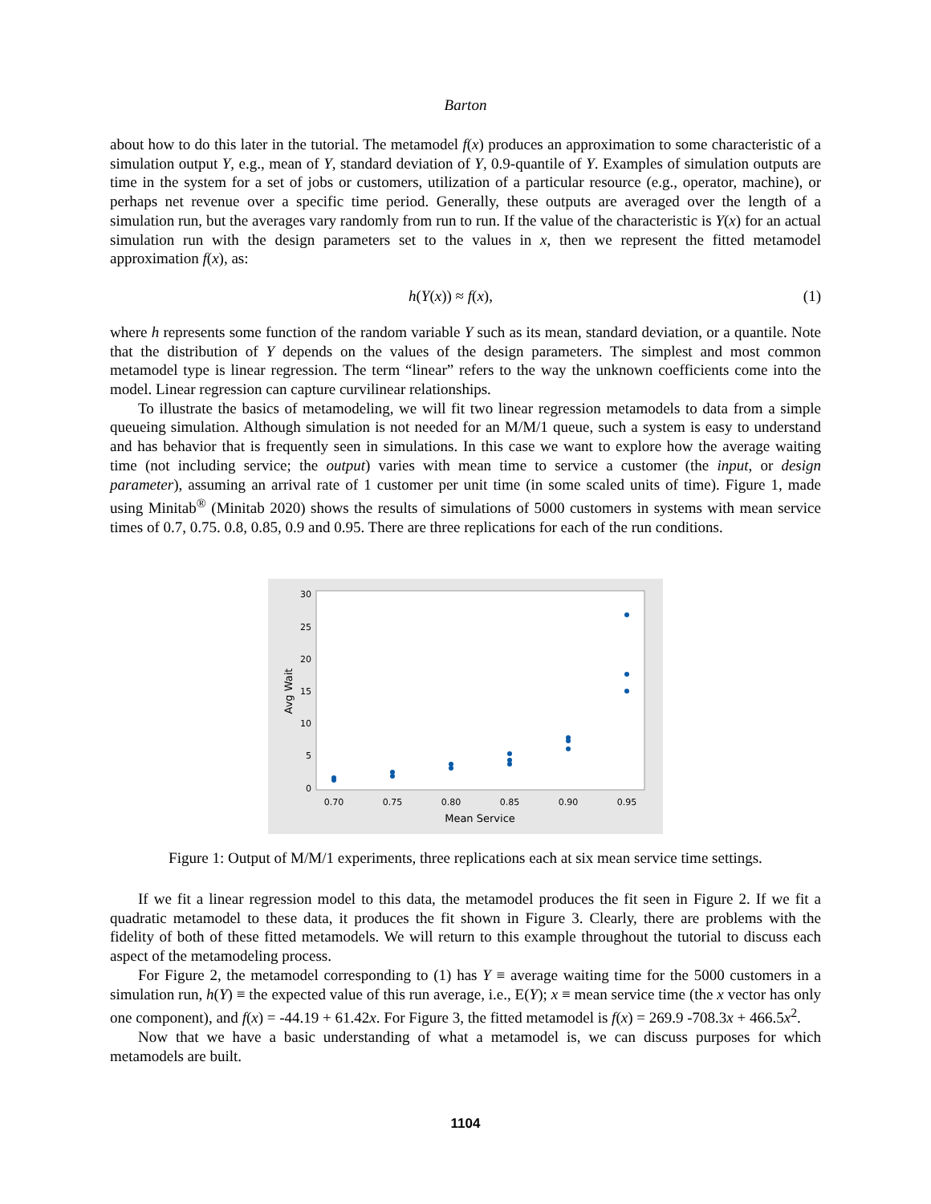Barton
about how to do this later in the tutorial. The metamodel f(x) produces an approximation to some characteristic of a simulation output Y, e.g., mean of Y, standard deviation of Y, 0.9-quantile of Y. Examples of simulation outputs are time in the system for a set of jobs or customers, utilization of a particular resource (e.g., operator, machine), or perhaps net revenue over a specific time period. Generally, these outputs are averaged over the length of a simulation run, but the averages vary randomly from run to run. If the value of the characteristic is Y(x) for an actual simulation run with the design parameters set to the values in x, then we represent the fitted metamodel approximation f(x), as:
h(Y(x)) ≈ f(x), (1)
where h represents some function of the random variable Y such as its mean, standard deviation, or a quantile. Note that the distribution of Y depends on the values of the design parameters. The simplest and most common metamodel type is linear regression. The term “linear” refers to the way the unknown coefficients come into the model. Linear regression can capture curvilinear relationships.
To illustrate the basics of metamodeling, we will fit two linear regression metamodels to data from a simple queueing simulation. Although simulation is not needed for an M/M/1 queue, such a system is easy to understand and has behavior that is frequently seen in simulations. In this case we want to explore how the average waiting time (not including service; the output) varies with mean time to service a customer (the input, or design parameter), assuming an arrival rate of 1 customer per unit time (in some scaled units of time). Figure 1, made using Minitab<sup>®</sup> (Minitab 2020) shows the results of simulations of 5000 customers in systems with mean service times of 0.7, 0.75. 0.8, 0.85, 0.9 and 0.95. There are three replications for each of the run conditions.
30
25
20
15
10
5
0
0.70
0.75
0.80
0.85
0.90
0.95
Mean Service
Avg Wait
Figure 1: Output of M/M/1 experiments, three replications each at six mean service time settings.
If we fit a linear regression model to this data, the metamodel produces the fit seen in Figure 2. If we fit a quadratic metamodel to these data, it produces the fit shown in Figure 3. Clearly, there are problems with the fidelity of both of these fitted metamodels. We will return to this example throughout the tutorial to discuss each aspect of the metamodeling process.
For Figure 2, the metamodel corresponding to (1) has Y ≡ average waiting time for the 5000 customers in a simulation run, h(Y) ≡ the expected value of this run average, i.e., E(Y); x ≡ mean service time (the x vector has only one component), and f(x) = -44.19 + 61.42x. For Figure 3, the fitted metamodel is f(x) = 269.9 -708.3x + 466.5x<sup>2</sup>.
Now that we have a basic understanding of what a metamodel is, we can discuss purposes for which metamodels are built.
1104